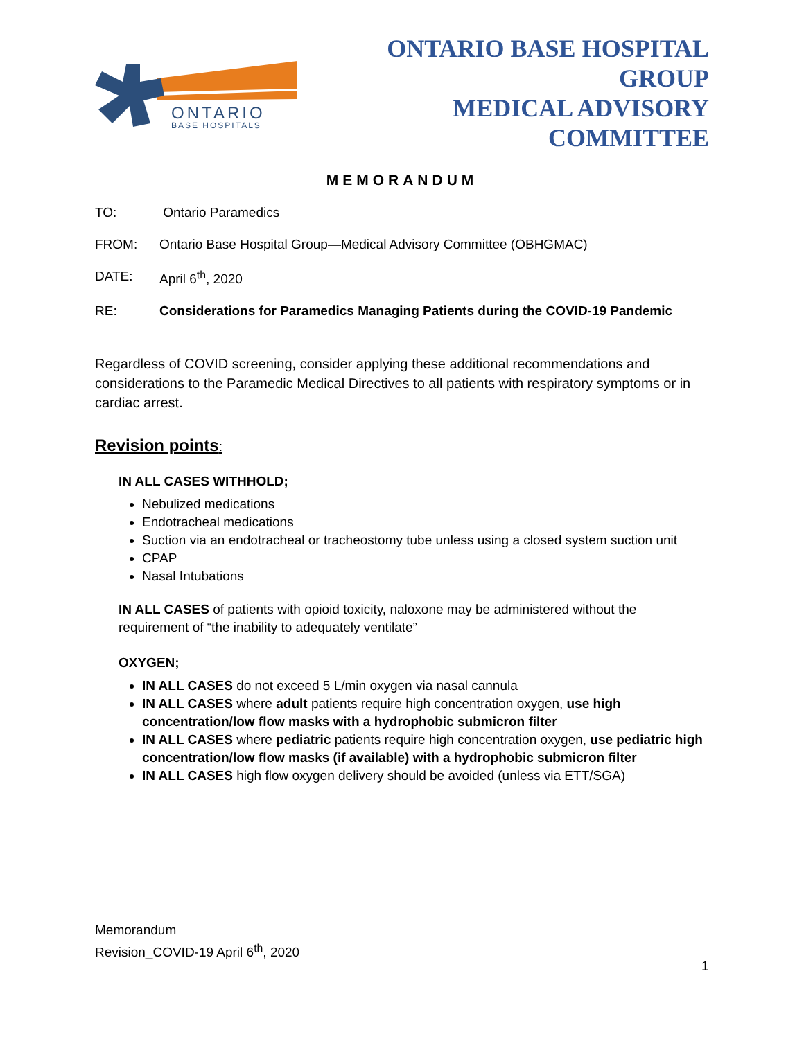ONTARIO
BASE HOSPITALS
ONTARIO BASE HOSPITAL GROUP
MEDICAL ADVISORY COMMITTEE
MEMORANDUM
TO: Ontario Paramedics
FROM: Ontario Base Hospital Group—Medical Advisory Committee (OBHGMAC)
DATE: April 6<sup>th</sup>, 2020
RE: Considerations for Paramedics Managing Patients during the COVID-19 Pandemic
Regardless of COVID screening, consider applying these additional recommendations and considerations to the Paramedic Medical Directives to all patients with respiratory symptoms or in cardiac arrest.
Revision points:
IN ALL CASES WITHHOLD;
Nebulized medications
Endotracheal medications
Suction via an endotracheal or tracheostomy tube unless using a closed system suction unit
CPAP
Nasal Intubations
IN ALL CASES of patients with opioid toxicity, naloxone may be administered without the requirement of “the inability to adequately ventilate”
OXYGEN;
IN ALL CASES do not exceed 5 L/min oxygen via nasal cannula
IN ALL CASES where adult patients require high concentration oxygen, use high concentration/low flow masks with a hydrophobic submicron filter
IN ALL CASES where pediatric patients require high concentration oxygen, use pediatric high concentration/low flow masks (if available) with a hydrophobic submicron filter
IN ALL CASES high flow oxygen delivery should be avoided (unless via ETT/SGA)
Memorandum
Revision_COVID-19 April 6<sup>th</sup>, 2020
1